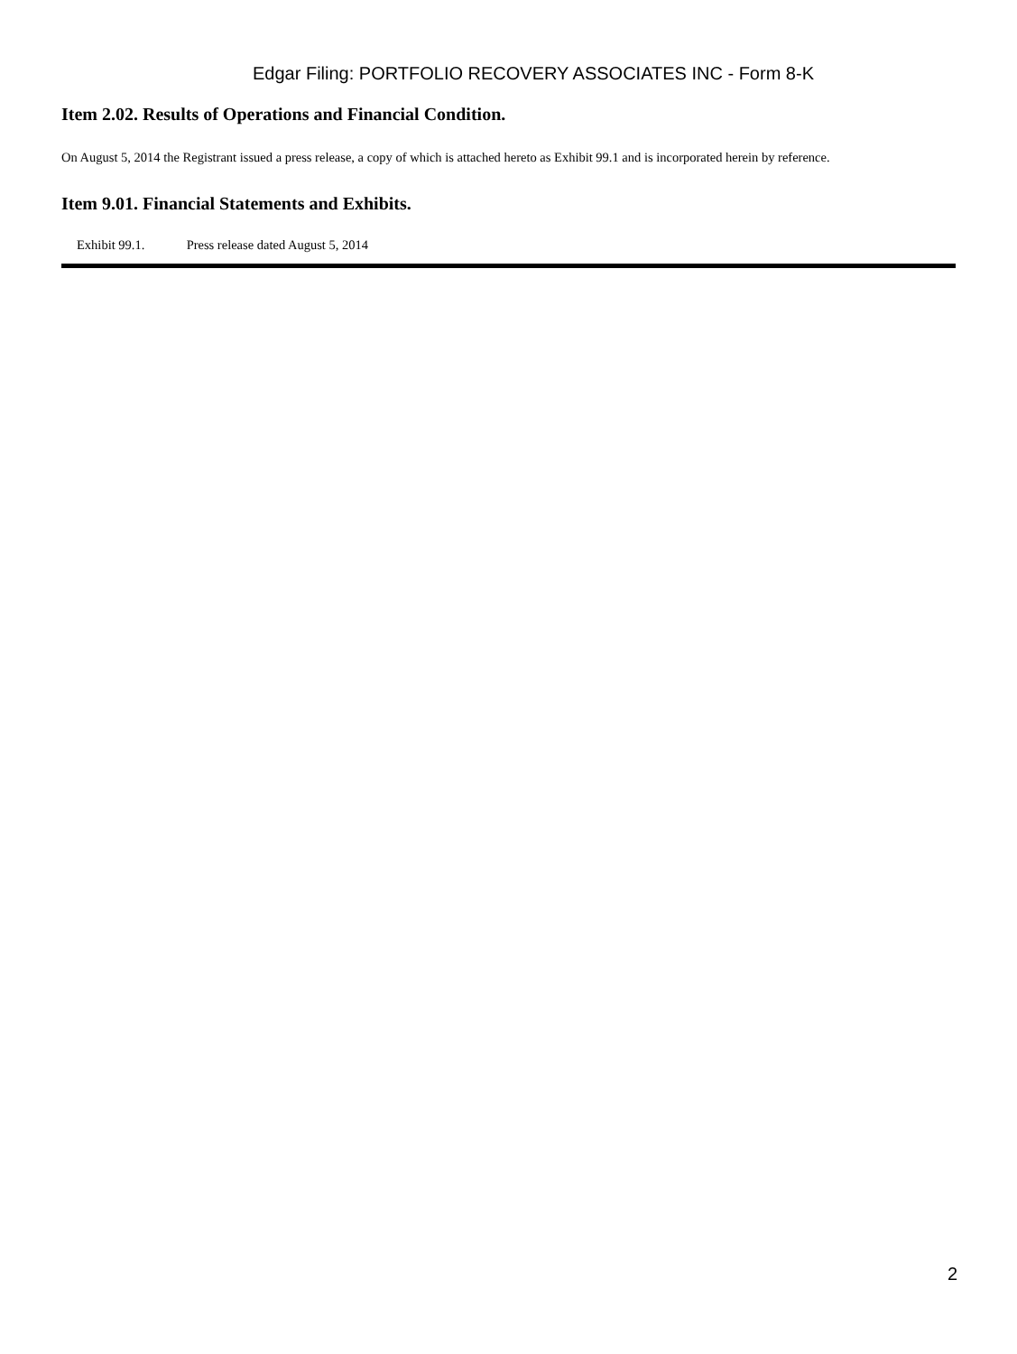Edgar Filing: PORTFOLIO RECOVERY ASSOCIATES INC - Form 8-K
Item 2.02. Results of Operations and Financial Condition.
On August 5, 2014 the Registrant issued a press release, a copy of which is attached hereto as Exhibit 99.1 and is incorporated herein by reference.
Item 9.01. Financial Statements and Exhibits.
Exhibit 99.1. Press release dated August 5, 2014
2